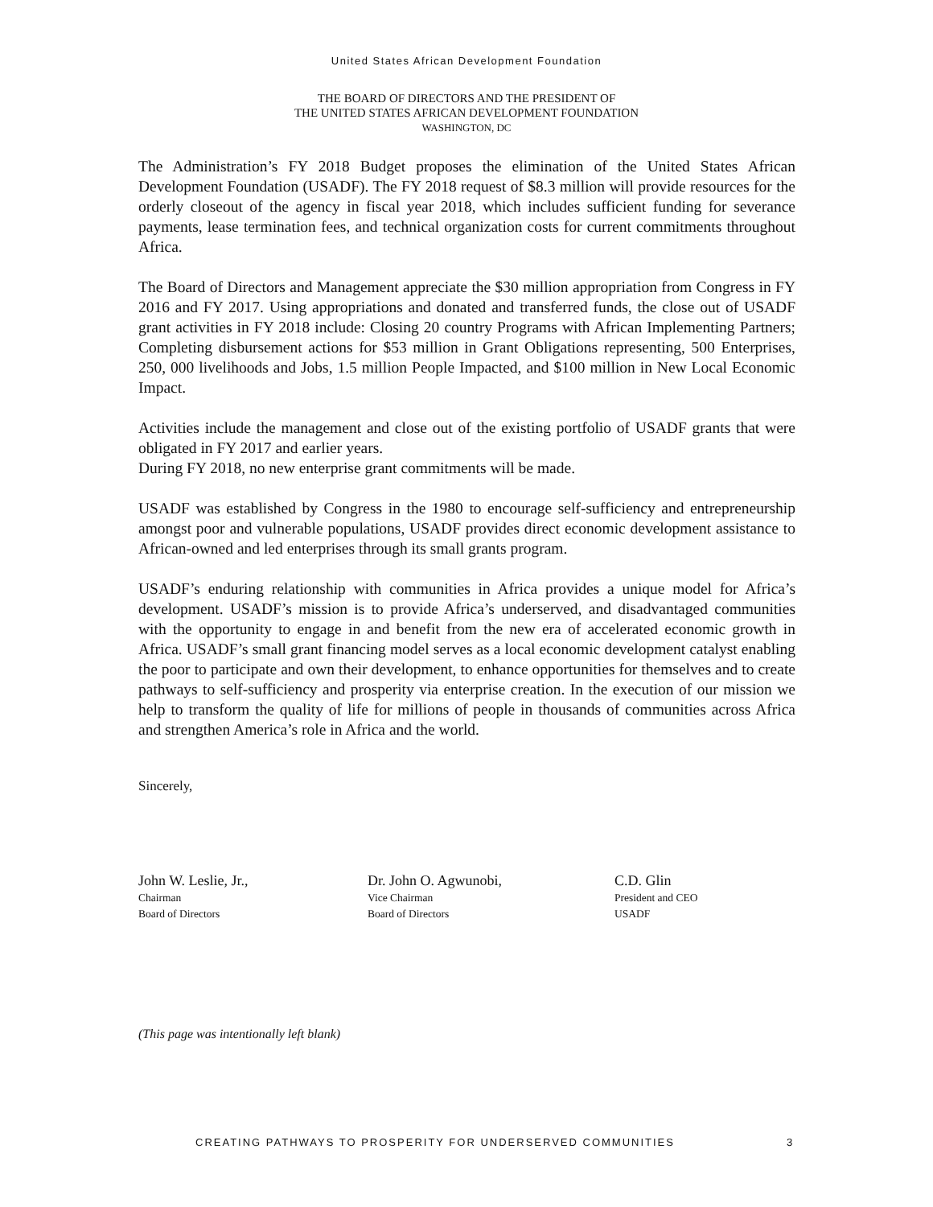United States African Development Foundation
THE BOARD OF DIRECTORS AND THE PRESIDENT OF
THE UNITED STATES AFRICAN DEVELOPMENT FOUNDATION
WASHINGTON, DC
The Administration’s FY 2018 Budget proposes the elimination of the United States African Development Foundation (USADF). The FY 2018 request of $8.3 million will provide resources for the orderly closeout of the agency in fiscal year 2018, which includes sufficient funding for severance payments, lease termination fees, and technical organization costs for current commitments throughout Africa.
The Board of Directors and Management appreciate the $30 million appropriation from Congress in FY 2016 and FY 2017. Using appropriations and donated and transferred funds, the close out of USADF grant activities in FY 2018 include: Closing 20 country Programs with African Implementing Partners; Completing disbursement actions for $53 million in Grant Obligations representing, 500 Enterprises, 250, 000 livelihoods and Jobs, 1.5 million People Impacted, and $100 million in New Local Economic Impact.
Activities include the management and close out of the existing portfolio of USADF grants that were obligated in FY 2017 and earlier years.
During FY 2018, no new enterprise grant commitments will be made.
USADF was established by Congress in the 1980 to encourage self-sufficiency and entrepreneurship amongst poor and vulnerable populations, USADF provides direct economic development assistance to African-owned and led enterprises through its small grants program.
USADF’s enduring relationship with communities in Africa provides a unique model for Africa’s development. USADF’s mission is to provide Africa’s underserved, and disadvantaged communities with the opportunity to engage in and benefit from the new era of accelerated economic growth in Africa. USADF’s small grant financing model serves as a local economic development catalyst enabling the poor to participate and own their development, to enhance opportunities for themselves and to create pathways to self-sufficiency and prosperity via enterprise creation. In the execution of our mission we help to transform the quality of life for millions of people in thousands of communities across Africa and strengthen America’s role in Africa and the world.
Sincerely,
John W. Leslie, Jr.,
Chairman
Board of Directors
Dr. John O. Agwunobi,
Vice Chairman
Board of Directors
C.D. Glin
President and CEO
USADF
(This page was intentionally left blank)
CREATING PATHWAYS TO PROSPERITY FOR UNDERSERVED COMMUNITIES
3